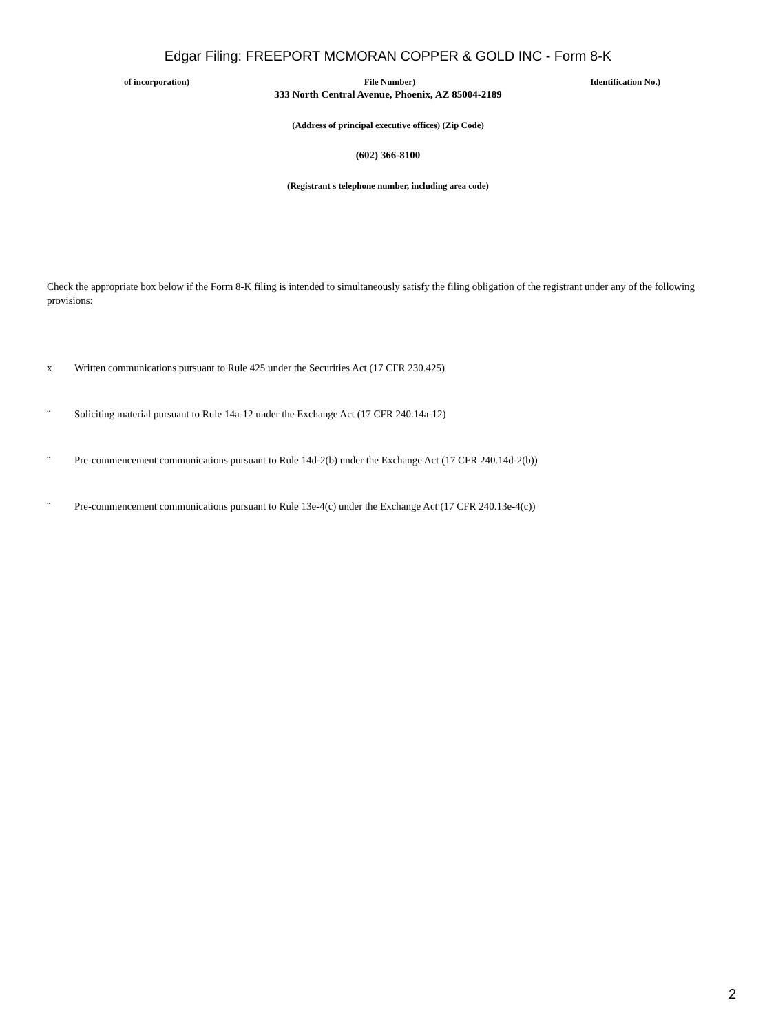Edgar Filing: FREEPORT MCMORAN COPPER & GOLD INC - Form 8-K
of incorporation) File Number) Identification No.)
333 North Central Avenue, Phoenix, AZ 85004-2189
(Address of principal executive offices) (Zip Code)
(602) 366-8100
(Registrant s telephone number, including area code)
Check the appropriate box below if the Form 8-K filing is intended to simultaneously satisfy the filing obligation of the registrant under any of the following provisions:
x Written communications pursuant to Rule 425 under the Securities Act (17 CFR 230.425)
¨ Soliciting material pursuant to Rule 14a-12 under the Exchange Act (17 CFR 240.14a-12)
¨ Pre-commencement communications pursuant to Rule 14d-2(b) under the Exchange Act (17 CFR 240.14d-2(b))
¨ Pre-commencement communications pursuant to Rule 13e-4(c) under the Exchange Act (17 CFR 240.13e-4(c))
2